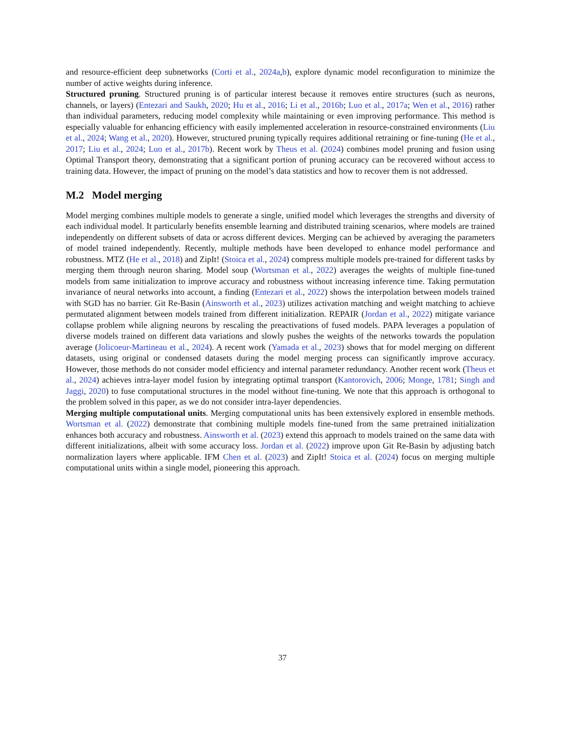and resource-efficient deep subnetworks (Corti et al., 2024a,b), explore dynamic model reconfiguration to minimize the number of active weights during inference.
Structured pruning. Structured pruning is of particular interest because it removes entire structures (such as neurons, channels, or layers) (Entezari and Saukh, 2020; Hu et al., 2016; Li et al., 2016b; Luo et al., 2017a; Wen et al., 2016) rather than individual parameters, reducing model complexity while maintaining or even improving performance. This method is especially valuable for enhancing efficiency with easily implemented acceleration in resource-constrained environments (Liu et al., 2024; Wang et al., 2020). However, structured pruning typically requires additional retraining or fine-tuning (He et al., 2017; Liu et al., 2024; Luo et al., 2017b). Recent work by Theus et al. (2024) combines model pruning and fusion using Optimal Transport theory, demonstrating that a significant portion of pruning accuracy can be recovered without access to training data. However, the impact of pruning on the model’s data statistics and how to recover them is not addressed.
M.2 Model merging
Model merging combines multiple models to generate a single, unified model which leverages the strengths and diversity of each individual model. It particularly benefits ensemble learning and distributed training scenarios, where models are trained independently on different subsets of data or across different devices. Merging can be achieved by averaging the parameters of model trained independently. Recently, multiple methods have been developed to enhance model performance and robustness. MTZ (He et al., 2018) and ZipIt! (Stoica et al., 2024) compress multiple models pre-trained for different tasks by merging them through neuron sharing. Model soup (Wortsman et al., 2022) averages the weights of multiple fine-tuned models from same initialization to improve accuracy and robustness without increasing inference time. Taking permutation invariance of neural networks into account, a finding (Entezari et al., 2022) shows the interpolation between models trained with SGD has no barrier. Git Re-Basin (Ainsworth et al., 2023) utilizes activation matching and weight matching to achieve permutated alignment between models trained from different initialization. REPAIR (Jordan et al., 2022) mitigate variance collapse problem while aligning neurons by rescaling the preactivations of fused models. PAPA leverages a population of diverse models trained on different data variations and slowly pushes the weights of the networks towards the population average (Jolicoeur-Martineau et al., 2024). A recent work (Yamada et al., 2023) shows that for model merging on different datasets, using original or condensed datasets during the model merging process can significantly improve accuracy. However, those methods do not consider model efficiency and internal parameter redundancy. Another recent work (Theus et al., 2024) achieves intra-layer model fusion by integrating optimal transport (Kantorovich, 2006; Monge, 1781; Singh and Jaggi, 2020) to fuse computational structures in the model without fine-tuning. We note that this approach is orthogonal to the problem solved in this paper, as we do not consider intra-layer dependencies.
Merging multiple computational units. Merging computational units has been extensively explored in ensemble methods. Wortsman et al. (2022) demonstrate that combining multiple models fine-tuned from the same pretrained initialization enhances both accuracy and robustness. Ainsworth et al. (2023) extend this approach to models trained on the same data with different initializations, albeit with some accuracy loss. Jordan et al. (2022) improve upon Git Re-Basin by adjusting batch normalization layers where applicable. IFM Chen et al. (2023) and ZipIt! Stoica et al. (2024) focus on merging multiple computational units within a single model, pioneering this approach.
37